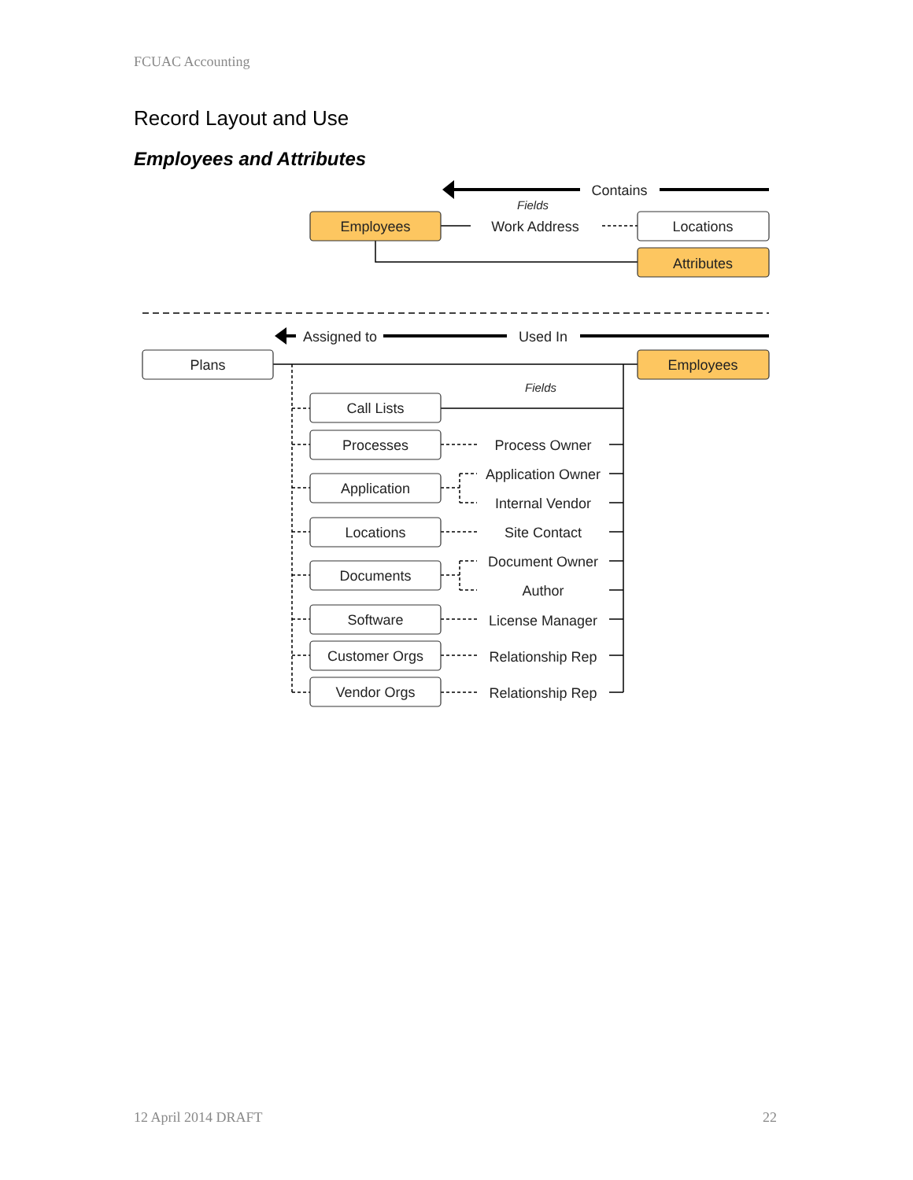FCUAC Accounting
Record Layout and Use
Employees and Attributes
Contains
Fields
Employees
Work Address
Locations
Attributes
Assigned to
Used In
Plans
Employees
Fields
Call Lists
Processes
Process Owner
Application
Application Owner
Internal Vendor
Locations
Site Contact
Documents
Document Owner
Author
Software
License Manager
Customer Orgs
Relationship Rep
Vendor Orgs
Relationship Rep
12 April 2014 DRAFT 22